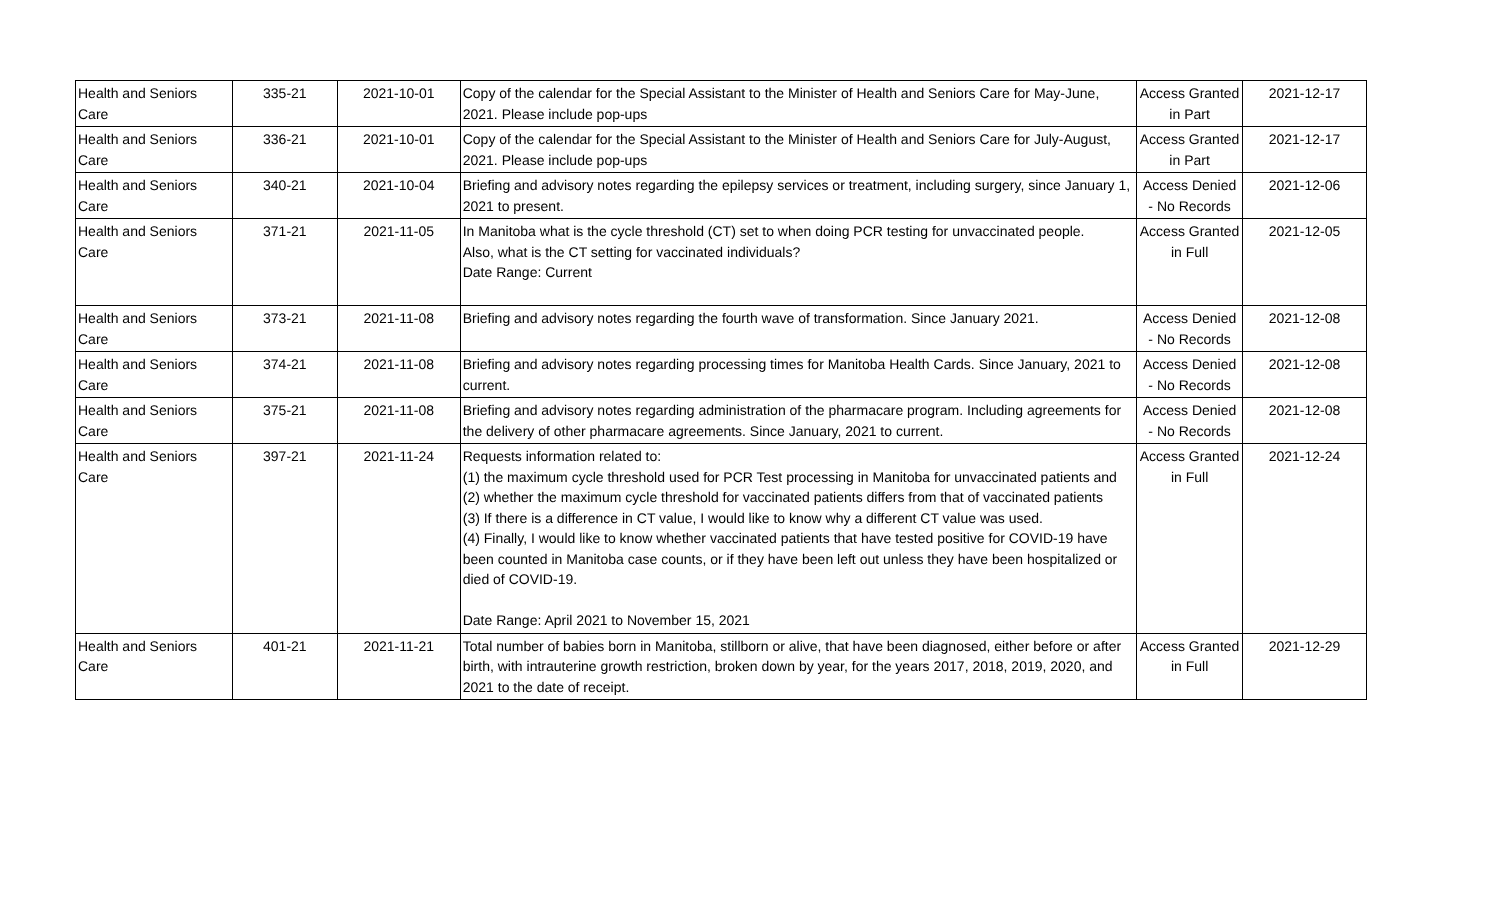| Health and Seniors Care | 335-21 | 2021-10-01 | Copy of the calendar for the Special Assistant to the Minister of Health and Seniors Care for May-June, 2021. Please include pop-ups | Access Granted in Part | 2021-12-17 |
| Health and Seniors Care | 336-21 | 2021-10-01 | Copy of the calendar for the Special Assistant to the Minister of Health and Seniors Care for July-August, 2021. Please include pop-ups | Access Granted in Part | 2021-12-17 |
| Health and Seniors Care | 340-21 | 2021-10-04 | Briefing and advisory notes regarding the epilepsy services or treatment, including surgery, since January 1, 2021 to present. | Access Denied - No Records | 2021-12-06 |
| Health and Seniors Care | 371-21 | 2021-11-05 | In Manitoba what is the cycle threshold (CT) set to when doing PCR testing for unvaccinated people. Also, what is the CT setting for vaccinated individuals? Date Range: Current | Access Granted in Full | 2021-12-05 |
| Health and Seniors Care | 373-21 | 2021-11-08 | Briefing and advisory notes regarding the fourth wave of transformation. Since January 2021. | Access Denied - No Records | 2021-12-08 |
| Health and Seniors Care | 374-21 | 2021-11-08 | Briefing and advisory notes regarding processing times for Manitoba Health Cards. Since January, 2021 to current. | Access Denied - No Records | 2021-12-08 |
| Health and Seniors Care | 375-21 | 2021-11-08 | Briefing and advisory notes regarding administration of the pharmacare program. Including agreements for the delivery of other pharmacare agreements. Since January, 2021 to current. | Access Denied - No Records | 2021-12-08 |
| Health and Seniors Care | 397-21 | 2021-11-24 | Requests information related to: (1) the maximum cycle threshold used for PCR Test processing in Manitoba for unvaccinated patients and (2) whether the maximum cycle threshold for vaccinated patients differs from that of vaccinated patients (3) If there is a difference in CT value, I would like to know why a different CT value was used. (4) Finally, I would like to know whether vaccinated patients that have tested positive for COVID-19 have been counted in Manitoba case counts, or if they have been left out unless they have been hospitalized or died of COVID-19. Date Range: April 2021 to November 15, 2021 | Access Granted in Full | 2021-12-24 |
| Health and Seniors Care | 401-21 | 2021-11-21 | Total number of babies born in Manitoba, stillborn or alive, that have been diagnosed, either before or after birth, with intrauterine growth restriction, broken down by year, for the years 2017, 2018, 2019, 2020, and 2021 to the date of receipt. | Access Granted in Full | 2021-12-29 |